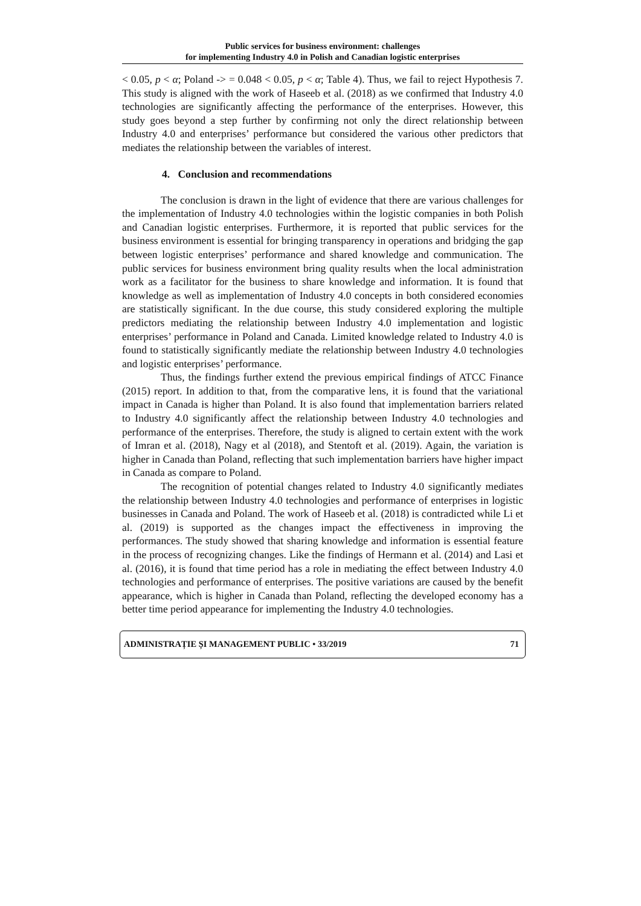Public services for business environment: challenges
for implementing Industry 4.0 in Polish and Canadian logistic enterprises
< 0.05, p < α; Poland -> = 0.048 < 0.05, p < α; Table 4). Thus, we fail to reject Hypothesis 7. This study is aligned with the work of Haseeb et al. (2018) as we confirmed that Industry 4.0 technologies are significantly affecting the performance of the enterprises. However, this study goes beyond a step further by confirming not only the direct relationship between Industry 4.0 and enterprises’ performance but considered the various other predictors that mediates the relationship between the variables of interest.
4. Conclusion and recommendations
The conclusion is drawn in the light of evidence that there are various challenges for the implementation of Industry 4.0 technologies within the logistic companies in both Polish and Canadian logistic enterprises. Furthermore, it is reported that public services for the business environment is essential for bringing transparency in operations and bridging the gap between logistic enterprises’ performance and shared knowledge and communication. The public services for business environment bring quality results when the local administration work as a facilitator for the business to share knowledge and information. It is found that knowledge as well as implementation of Industry 4.0 concepts in both considered economies are statistically significant. In the due course, this study considered exploring the multiple predictors mediating the relationship between Industry 4.0 implementation and logistic enterprises’ performance in Poland and Canada. Limited knowledge related to Industry 4.0 is found to statistically significantly mediate the relationship between Industry 4.0 technologies and logistic enterprises’ performance.
Thus, the findings further extend the previous empirical findings of ATCC Finance (2015) report. In addition to that, from the comparative lens, it is found that the variational impact in Canada is higher than Poland. It is also found that implementation barriers related to Industry 4.0 significantly affect the relationship between Industry 4.0 technologies and performance of the enterprises. Therefore, the study is aligned to certain extent with the work of Imran et al. (2018), Nagy et al (2018), and Stentoft et al. (2019). Again, the variation is higher in Canada than Poland, reflecting that such implementation barriers have higher impact in Canada as compare to Poland.
The recognition of potential changes related to Industry 4.0 significantly mediates the relationship between Industry 4.0 technologies and performance of enterprises in logistic businesses in Canada and Poland. The work of Haseeb et al. (2018) is contradicted while Li et al. (2019) is supported as the changes impact the effectiveness in improving the performances. The study showed that sharing knowledge and information is essential feature in the process of recognizing changes. Like the findings of Hermann et al. (2014) and Lasi et al. (2016), it is found that time period has a role in mediating the effect between Industry 4.0 technologies and performance of enterprises. The positive variations are caused by the benefit appearance, which is higher in Canada than Poland, reflecting the developed economy has a better time period appearance for implementing the Industry 4.0 technologies.
ADMINISTRAȚIE ȘI MANAGEMENT PUBLIC • 33/2019 71